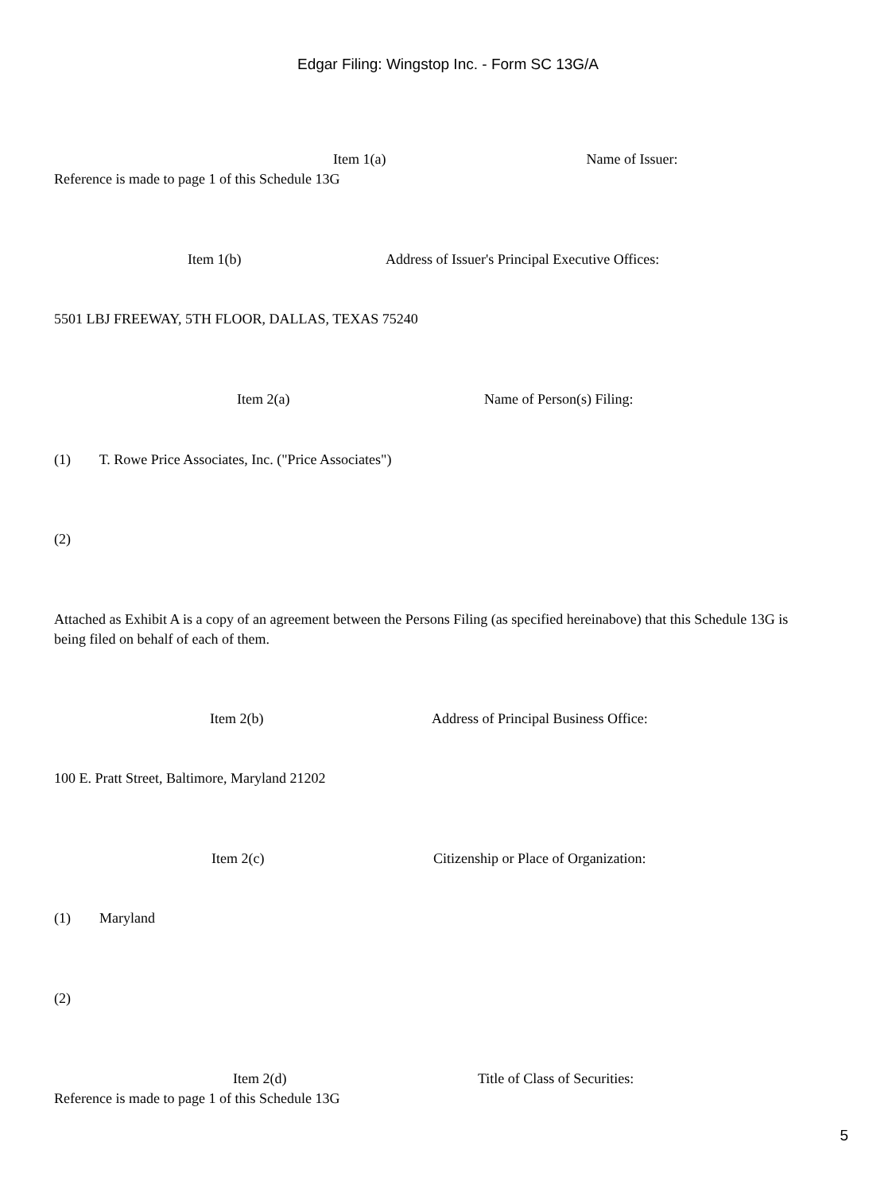Edgar Filing: Wingstop Inc. - Form SC 13G/A
Item 1(a) Name of Issuer:
Reference is made to page 1 of this Schedule 13G
Item 1(b)
Address of Issuer's Principal Executive Offices:
5501 LBJ FREEWAY, 5TH FLOOR, DALLAS, TEXAS 75240
Item 2(a) Name of Person(s) Filing:
(1) T. Rowe Price Associates, Inc. ("Price Associates")
(2)
Attached as Exhibit A is a copy of an agreement between the Persons Filing (as specified hereinabove) that this Schedule 13G is being filed on behalf of each of them.
Item 2(b)
Address of Principal Business Office:
100 E. Pratt Street, Baltimore, Maryland 21202
Item 2(c)
Citizenship or Place of Organization:
(1) Maryland
(2)
Item 2(d) Title of Class of Securities:
Reference is made to page 1 of this Schedule 13G
5